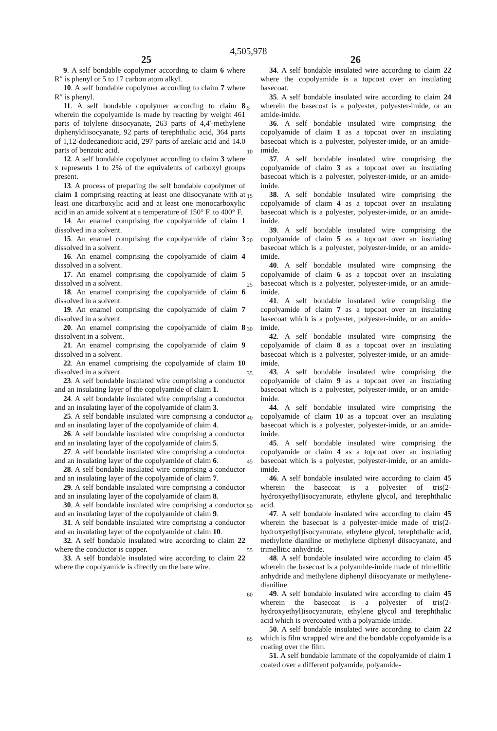4,505,978
25 26
9. A self bondable copolymer according to claim 6 where R″ is phenyl or 5 to 17 carbon atom alkyl.
10. A self bondable copolymer according to claim 7 where R″ is phenyl.
11. A self bondable copolymer according to claim 8 wherein the copolyamide is made by reacting by weight 461 parts of tolylene diisocyanate, 263 parts of 4,4′-methylene diphenyldiisocyanate, 92 parts of terephthalic acid, 364 parts of 1,12-dodecanedioic acid, 297 parts of azelaic acid and 14.0 parts of benzoic acid.
12. A self bondable copolymer according to claim 3 where x represents 1 to 2% of the equivalents of carboxyl groups present.
13. A process of preparing the self bondable copolymer of claim 1 comprising reacting at least one diisocyanate with at least one dicarboxylic acid and at least one monocarboxylic acid in an amide solvent at a temperature of 150° F. to 400° F.
14. An enamel comprising the copolyamide of claim 1 dissolved in a solvent.
15. An enamel comprising the copolyamide of claim 3 dissolved in a solvent.
16. An enamel comprising the copolyamide of claim 4 dissolved in a solvent.
17. An enamel comprising the copolyamide of claim 5 dissolved in a solvent.
18. An enamel comprising the copolyamide of claim 6 dissolved in a solvent.
19. An enamel comprising the copolyamide of claim 7 dissolved in a solvent.
20. An enamel comprising the copolyamide of claim 8 dissolvent in a solvent.
21. An enamel comprising the copolyamide of claim 9 dissolved in a solvent.
22. An enamel comprising the copolyamide of claim 10 dissolved in a solvent.
23. A self bondable insulated wire comprising a conductor and an insulating layer of the copolyamide of claim 1.
24. A self bondable insulated wire comprising a conductor and an insulating layer of the copolyamide of claim 3.
25. A self bondable insulated wire comprising a conductor and an insulating layer of the copolyamide of claim 4.
26. A self bondable insulated wire comprising a conductor and an insulating layer of the copolyamide of claim 5.
27. A self bondable insulated wire comprising a conductor and an insulating layer of the copolyamide of claim 6.
28. A self bondable insulated wire comprising a conductor and an insulating layer of the copolyamide of claim 7.
29. A self bondable insulated wire comprising a conductor and an insulating layer of the copolyamide of claim 8.
30. A self bondable insulated wire comprising a conductor and an insulating layer of the copolyamide of claim 9.
31. A self bondable insulated wire comprising a conductor and an insulating layer of the copolyamide of claim 10.
32. A self bondable insulated wire according to claim 22 where the conductor is copper.
33. A self bondable insulated wire according to claim 22 where the copolyamide is directly on the bare wire.
34. A self bondable insulated wire according to claim 22 where the copolyamide is a topcoat over an insulating basecoat.
35. A self bondable insulated wire according to claim 24 wherein the basecoat is a polyester, polyester-imide, or an amide-imide.
36. A self bondable insulated wire comprising the copolyamide of claim 1 as a topcoat over an insulating basecoat which is a polyester, polyester-imide, or an amide-imide.
37. A self bondable insulated wire comprising the copolyamide of claim 3 as a topcoat over an insulating basecoat which is a polyester, polyester-imide, or an amide-imide.
38. A self bondable insulated wire comprising the copolyamide of claim 4 as a topcoat over an insulating basecoat which is a polyester, polyester-imide, or an amide-imide.
39. A self bondable insulated wire comprising the copolyamide of claim 5 as a topcoat over an insulating basecoat which is a polyester, polyester-imide, or an amide-imide.
40. A self bondable insulated wire comprising the copolyamide of claim 6 as a topcoat over an insulating basecoat which is a polyester, polyester-imide, or an amide-imide.
41. A self bondable insulated wire comprising the copolyamide of claim 7 as a topcoat over an insulating basecoat which is a polyester, polyester-imide, or an amide-imide.
42. A self bondable insulated wire comprising the copolyamide of claim 8 as a topcoat over an insulating basecoat which is a polyester, polyester-imide, or an amide-imide.
43. A self bondable insulated wire comprising the copolyamide of claim 9 as a topcoat over an insulating basecoat which is a polyester, polyester-imide, or an amide-imide.
44. A self bondable insulated wire comprising the copolyamide of claim 10 as a topcoat over an insulating basecoat which is a polyester, polyester-imide, or an amide-imide.
45. A self bondable insulated wire comprising the copolyamide or claim 4 as a topcoat over an insulating basecoat which is a polyester, polyester-imide, or an amide-imide.
46. A self bondable insulated wire according to claim 45 wherein the basecoat is a polyester of tris(2-hydroxyethyl)isocyanurate, ethylene glycol, and terephthalic acid.
47. A self bondable insulated wire according to claim 45 wherein the basecoat is a polyester-imide made of tris(2-hydroxyethyl)isocyanurate, ethylene glycol, terephthalic acid, methylene dianiline or methylene diphenyl diisocyanate, and trimellitic anhydride.
48. A self bondable insulated wire according to claim 45 wherein the basecoat is a polyamide-imide made of trimellitic anhydride and methylene diphenyl diisocyanate or methylene-dianiline.
49. A self bondable insulated wire according to claim 45 wherein the basecoat is a polyester of tris(2-hydroxyethyl)isocyanurate, ethylene glycol and terephthalic acid which is overcoated with a polyamide-imide.
50. A self bondable insulated wire according to claim 22 which is film wrapped wire and the bondable copolyamide is a coating over the film.
51. A self bondable laminate of the copolyamide of claim 1 coated over a different polyamide, polyamide-
5
10
15
20
25
30
35
40
45
50
55
60
65